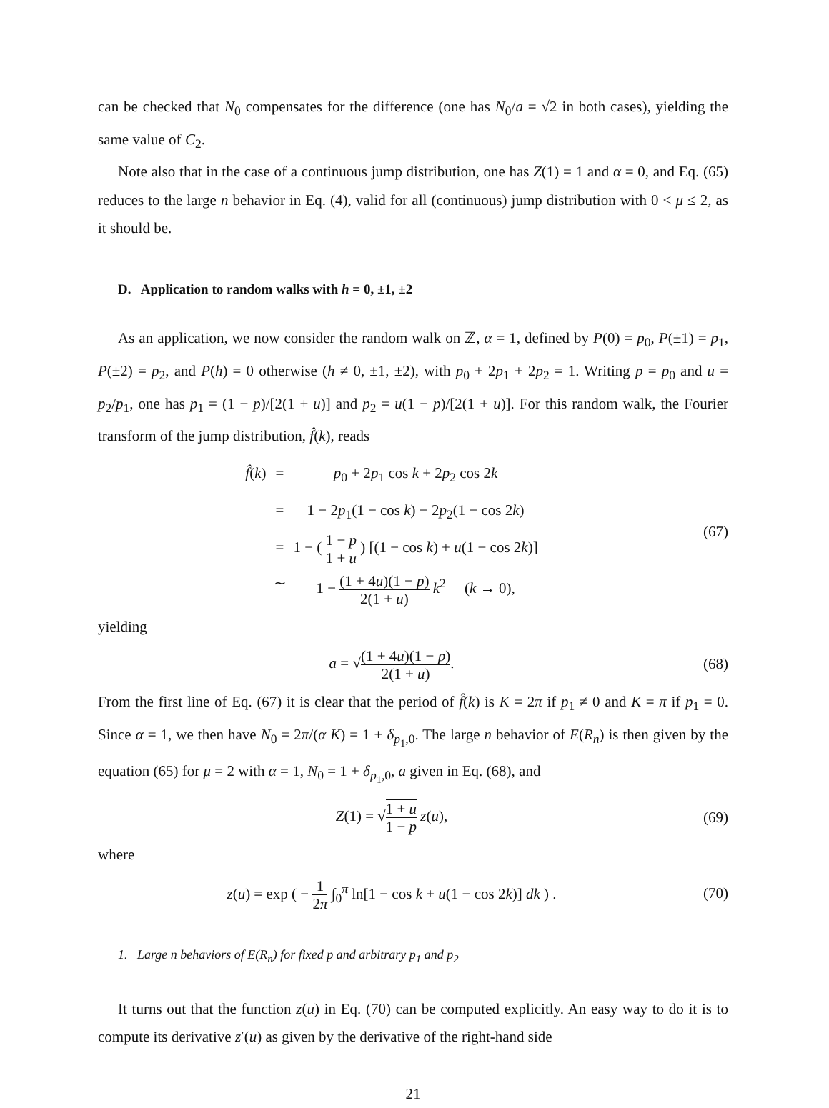can be checked that N<sub>0</sub> compensates for the difference (one has N<sub>0</sub>/a = √2 in both cases), yielding the same value of C<sub>2</sub>.
Note also that in the case of a continuous jump distribution, one has Z(1) = 1 and α = 0, and Eq. (65) reduces to the large n behavior in Eq. (4), valid for all (continuous) jump distribution with 0 < μ ≤ 2, as it should be.
D. Application to random walks with h = 0, ±1, ±2
As an application, we now consider the random walk on ℤ, α = 1, defined by P(0) = p<sub>0</sub>, P(±1) = p<sub>1</sub>, P(±2) = p<sub>2</sub>, and P(h) = 0 otherwise (h ≠ 0, ±1, ±2), with p<sub>0</sub> + 2p<sub>1</sub> + 2p<sub>2</sub> = 1. Writing p = p<sub>0</sub> and u = p<sub>2</sub>/p<sub>1</sub>, one has p<sub>1</sub> = (1 − p)/[2(1 + u)] and p<sub>2</sub> = u(1 − p)/[2(1 + u)]. For this random walk, the Fourier transform of the jump distribution, f̂(k), reads
f̂(k) = p<sub>0</sub> + 2p<sub>1</sub> cos k + 2p<sub>2</sub> cos 2k = 1 − 2p<sub>1</sub>(1 − cos k) − 2p<sub>2</sub>(1 − cos 2k) = 1 − ( 1 − p 1 + u ) [(1 − cos k) + u(1 − cos 2k)] ∼ 1 − (1 + 4u)(1 − p) 2(1 + u) k<sup>2</sup> (k → 0),
(67)
yielding
a = √(1 + 4u)(1 − p) 2(1 + u). (68)
From the first line of Eq. (67) it is clear that the period of f̂(k) is K = 2π if p<sub>1</sub> ≠ 0 and K = π if p<sub>1</sub> = 0. Since α = 1, we then have N<sub>0</sub> = 2π/(α K) = 1 + δ<sub>p<sub>1</sub>,0</sub>. The large n behavior of E(R<sub>n</sub>) is then given by the equation (65) for μ = 2 with α = 1, N<sub>0</sub> = 1 + δ<sub>p<sub>1</sub>,0</sub>, a given in Eq. (68), and
Z(1) = √1 + u 1 − p z(u), (69)
where
z(u) = exp ( − 1 2π ∫<sub>0</sub><sup>π</sup> ln[1 − cos k + u(1 − cos 2k)] dk ) .
(70)
1. Large n behaviors of E(R<sub>n</sub>) for fixed p and arbitrary p<sub>1</sub> and p<sub>2</sub>
It turns out that the function z(u) in Eq. (70) can be computed explicitly. An easy way to do it is to compute its derivative z′(u) as given by the derivative of the right-hand side
21